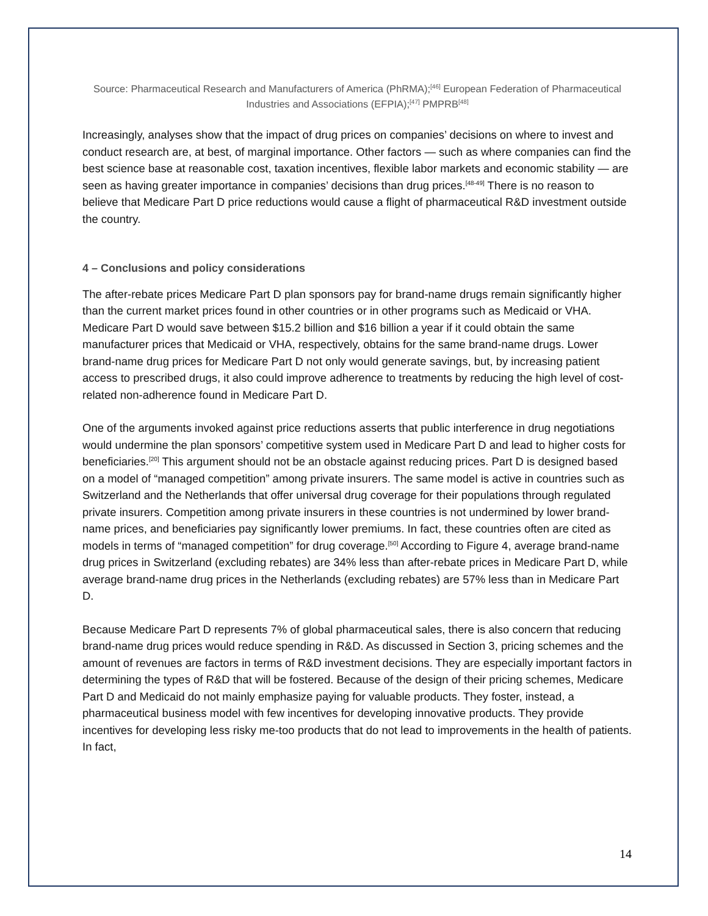Source: Pharmaceutical Research and Manufacturers of America (PhRMA);<sup>[46]</sup> European Federation of Pharmaceutical Industries and Associations (EFPIA);<sup>[47]</sup> PMPRB<sup>[48]</sup>
Increasingly, analyses show that the impact of drug prices on companies’ decisions on where to invest and conduct research are, at best, of marginal importance. Other factors — such as where companies can find the best science base at reasonable cost, taxation incentives, flexible labor markets and economic stability — are seen as having greater importance in companies’ decisions than drug prices.<sup>[48-49]</sup> There is no reason to believe that Medicare Part D price reductions would cause a flight of pharmaceutical R&D investment outside the country.
4 – Conclusions and policy considerations
The after-rebate prices Medicare Part D plan sponsors pay for brand-name drugs remain significantly higher than the current market prices found in other countries or in other programs such as Medicaid or VHA. Medicare Part D would save between $15.2 billion and $16 billion a year if it could obtain the same manufacturer prices that Medicaid or VHA, respectively, obtains for the same brand-name drugs. Lower brand-name drug prices for Medicare Part D not only would generate savings, but, by increasing patient access to prescribed drugs, it also could improve adherence to treatments by reducing the high level of cost-related non-adherence found in Medicare Part D.
One of the arguments invoked against price reductions asserts that public interference in drug negotiations would undermine the plan sponsors’ competitive system used in Medicare Part D and lead to higher costs for beneficiaries.<sup>[20]</sup> This argument should not be an obstacle against reducing prices. Part D is designed based on a model of “managed competition” among private insurers. The same model is active in countries such as Switzerland and the Netherlands that offer universal drug coverage for their populations through regulated private insurers. Competition among private insurers in these countries is not undermined by lower brand-name prices, and beneficiaries pay significantly lower premiums. In fact, these countries often are cited as models in terms of “managed competition” for drug coverage.<sup>[50]</sup> According to Figure 4, average brand-name drug prices in Switzerland (excluding rebates) are 34% less than after-rebate prices in Medicare Part D, while average brand-name drug prices in the Netherlands (excluding rebates) are 57% less than in Medicare Part D.
Because Medicare Part D represents 7% of global pharmaceutical sales, there is also concern that reducing brand-name drug prices would reduce spending in R&D. As discussed in Section 3, pricing schemes and the amount of revenues are factors in terms of R&D investment decisions. They are especially important factors in determining the types of R&D that will be fostered. Because of the design of their pricing schemes, Medicare Part D and Medicaid do not mainly emphasize paying for valuable products. They foster, instead, a pharmaceutical business model with few incentives for developing innovative products. They provide incentives for developing less risky me-too products that do not lead to improvements in the health of patients. In fact,
14